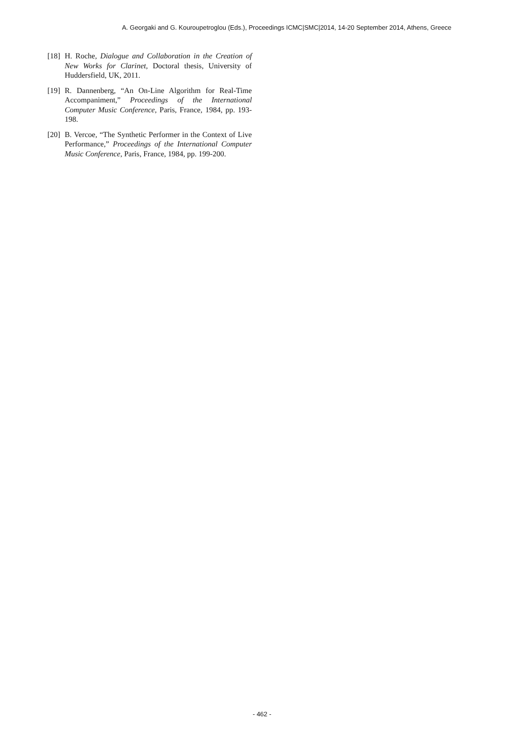A. Georgaki and G. Kouroupetroglou (Eds.), Proceedings ICMC|SMC|2014, 14-20 September 2014, Athens, Greece
[18] H. Roche, Dialogue and Collaboration in the Creation of New Works for Clarinet, Doctoral thesis, University of Huddersfield, UK, 2011.
[19] R. Dannenberg, “An On-Line Algorithm for Real-Time Accompaniment,” Proceedings of the International Computer Music Conference, Paris, France, 1984, pp. 193-198.
[20] B. Vercoe, “The Synthetic Performer in the Context of Live Performance,” Proceedings of the International Computer Music Conference, Paris, France, 1984, pp. 199-200.
- 462 -